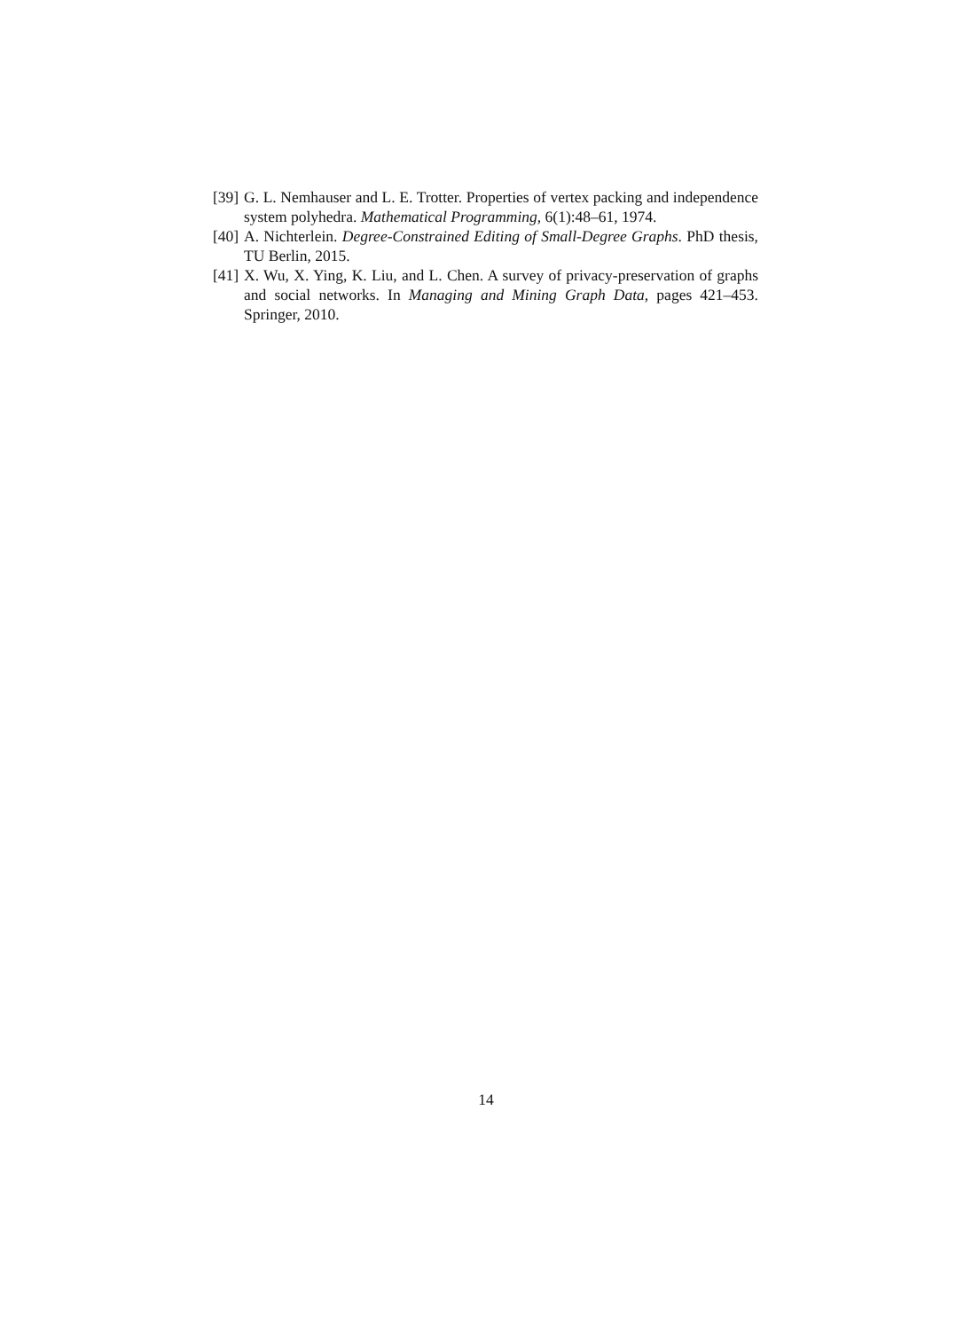[39]
G. L. Nemhauser and L. E. Trotter. Properties of vertex packing and independence system polyhedra. Mathematical Programming, 6(1):48–61, 1974.
[40]
A. Nichterlein. Degree-Constrained Editing of Small-Degree Graphs. PhD thesis, TU Berlin, 2015.
[41]
X. Wu, X. Ying, K. Liu, and L. Chen. A survey of privacy-preservation of graphs and social networks. In Managing and Mining Graph Data, pages 421–453. Springer, 2010.
14